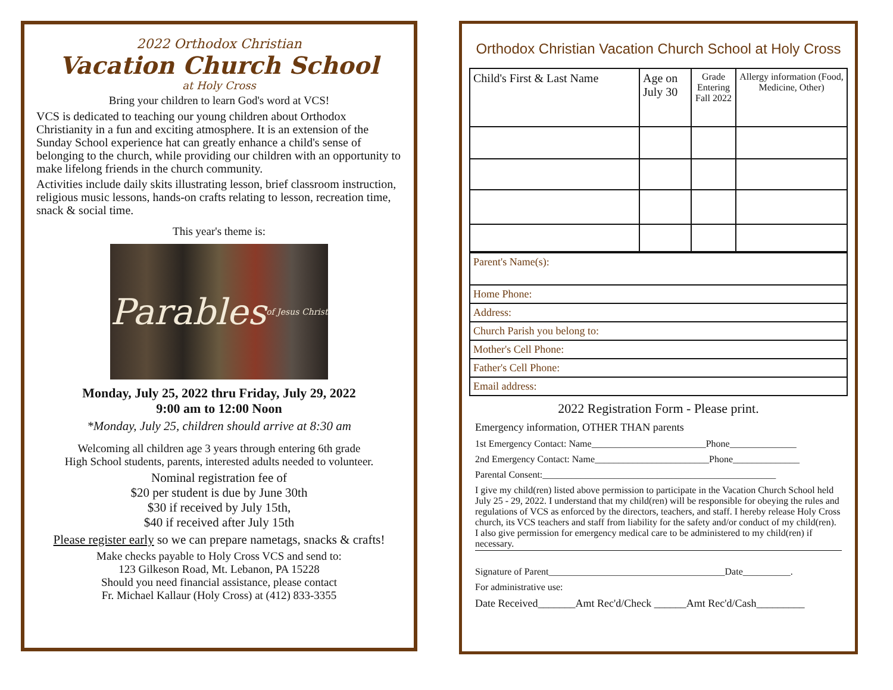2022 Orthodox Christian
Vacation Church School
at Holy Cross
Bring your children to learn God's word at VCS!
VCS is dedicated to teaching our young children about Orthodox Christianity in a fun and exciting atmosphere. It is an extension of the Sunday School experience hat can greatly enhance a child's sense of belonging to the church, while providing our children with an opportunity to make lifelong friends in the church community.
Activities include daily skits illustrating lesson, brief classroom instruction, religious music lessons, hands-on crafts relating to lesson, recreation time, snack & social time.
This year's theme is:
Parables of Jesus Christ
Monday, July 25, 2022 thru Friday, July 29, 2022
9:00 am to 12:00 Noon
*Monday, July 25, children should arrive at 8:30 am
Welcoming all children age 3 years through entering 6th grade
High School students, parents, interested adults needed to volunteer.
Nominal registration fee of
$20 per student is due by June 30th
$30 if received by July 15th,
$40 if received after July 15th
Please register early so we can prepare nametags, snacks & crafts!
Make checks payable to Holy Cross VCS and send to:
123 Gilkeson Road, Mt. Lebanon, PA 15228
Should you need financial assistance, please contact
Fr. Michael Kallaur (Holy Cross) at (412) 833-3355
Orthodox Christian Vacation Church School at Holy Cross
| Child's First & Last Name | Age on July 30 | Grade Entering Fall 2022 | Allergy information (Food, Medicine, Other) |
| Parent's Name(s): |
| Home Phone: |
| Address: |
| Church Parish you belong to: |
| Mother's Cell Phone: |
| Father's Cell Phone: |
| Email address: |
2022 Registration Form - Please print.
Emergency information, OTHER THAN parents
1st Emergency Contact: Name________________________Phone______________
2nd Emergency Contact: Name________________________Phone______________
Parental Consent:_________________________________________________
I give my child(ren) listed above permission to participate in the Vacation Church School held July 25 - 29, 2022. I understand that my child(ren) will be responsible for obeying the rules and regulations of VCS as enforced by the directors, teachers, and staff. I hereby release Holy Cross church, its VCS teachers and staff from liability for the safety and/or conduct of my child(ren). I also give permission for emergency medical care to be administered to my child(ren) if necessary.
Signature of Parent_____________________________________Date__________.
For administrative use:
Date Received_______Amt Rec'd/Check ______Amt Rec'd/Cash_________